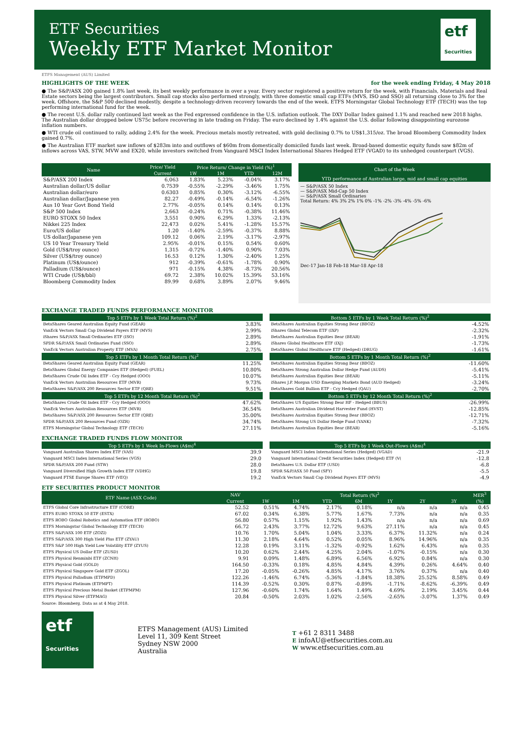ETF Securities
Weekly ETF Market Monitor
etf
Securities
ETFS Management (AUS) Limited
HIGHLIGHTS OF THE WEEK for the week ending Friday, 4 May 2018
● The S&P/ASX 200 gained 1.8% last week, its best weekly performance in over a year. Every sector registered a positive return for the week, with Financials, Materials and Real Estate sectors being the largest contributors. Small cap stocks also performed strongly, with three domestic small cap ETFs (MVS, ISO and SSO) all returning close to 3% for the week. Offshore, the S&P 500 declined modestly, despite a technology-driven recovery towards the end of the week. ETFS Morningstar Global Technology ETF (TECH) was the top performing international fund for the week.
● The recent U.S. dollar rally continued last week as the Fed expressed confidence in the U.S. inflation outlook. The DXY Dollar Index gained 1.1% and reached new 2018 highs. The Australian dollar dropped below US75c before recovering in late trading on Friday. The euro declined by 1.4% against the U.S. dollar following disappointing eurozone inflation numbers.
● WTI crude oil continued to rally, adding 2.4% for the week. Precious metals mostly retreated, with gold declining 0.7% to US$1,315/oz. The broad Bloomberg Commodity Index gained 0.7%.
● The Australian ETF market saw inflows of $283m into and outflows of $60m from domestically domiciled funds last week. Broad-based domestic equity funds saw $82m of inflows across VAS, STW, MVW and EX20, while investors switched from Vanguard MSCI Index International Shares Hedged ETF (VGAD) to its unhedged counterpart (VGS).
| Name | Price/ Yield | Price Return/ Change in Yield (%)<sup>1</sup> | | | |
| --- | --- | --- | --- | --- | --- |
| | Current | 1W | 1M | YTD | 12M |
| S&P/ASX 200 Index | 6,063 | 1.83% | 5.23% | -0.04% | 3.17% |
| Australian dollar/US dollar | 0.7539 | -0.55% | -2.29% | -3.46% | 1.75% |
| Australian dollar/euro | 0.6303 | 0.85% | 0.30% | -3.12% | -6.55% |
| Australian dollar/Japanese yen | 82.27 | -0.49% | -0.14% | -6.54% | -1.26% |
| Aus 10 Year Govt Bond Yield | 2.77% | -0.05% | 0.14% | 0.14% | 0.13% |
| S&P 500 Index | 2,663 | -0.24% | 0.71% | -0.38% | 11.46% |
| EURO STOXX 50 Index | 3,551 | 0.90% | 6.29% | 1.33% | -2.13% |
| Nikkei 225 Index | 22,473 | 0.02% | 5.41% | -1.28% | 15.57% |
| Euro/US dollar | 1.20 | -1.40% | -2.59% | -0.37% | 8.88% |
| US dollar/Japanese yen | 109.12 | 0.06% | 2.19% | -3.17% | -2.97% |
| US 10 Year Treasury Yield | 2.95% | -0.01% | 0.15% | 0.54% | 0.60% |
| Gold (US$/troy ounce) | 1,315 | -0.72% | -1.40% | 0.90% | 7.03% |
| Silver (US$/troy ounce) | 16.53 | 0.12% | 1.30% | -2.40% | 1.25% |
| Platinum (US$/ounce) | 912 | -0.39% | -0.61% | -1.78% | 0.90% |
| Palladium (US$/ounce) | 971 | -0.15% | 4.38% | -8.73% | 20.56% |
| WTI Crude (US$/bbl) | 69.72 | 2.38% | 10.02% | 15.39% | 53.16% |
| Bloomberg Commodity Index | 89.99 | 0.68% | 3.89% | 2.07% | 9.46% |
| Chart of the Week |
| --- |
| YTD performance of Australian large, mid and small cap equities |
— S&P/ASX 50 Index
— S&P/ASX Mid-Cap 50 Index
— S&P/ASX Small Ordinaries
Total Return: 4% 3% 2% 1% 0% -1% -2% -3% -4% -5% -6%
Dec-17 Jan-18 Feb-18 Mar-18 Apr-18
EXCHANGE TRADED FUNDS PERFORMANCE MONITOR
| Top 5 ETFs by 1 Week Total Return (%)<sup>2</sup> | |
| --- | --- |
| BetaShares Geared Australian Equity Fund (GEAR) | 3.83% |
| VanEck Vectors Small Cap Dividend Payers ETF (MVS) | 2.99% |
| iShares S&P/ASX Small Ordinaries ETF (ISO) | 2.89% |
| SPDR S&P/ASX Small Ordinaries Fund (SSO) | 2.89% |
| VanEck Vectors Australian Property ETF (MVA) | 2.75% |
| Top 5 ETFs by 1 Month Total Return (%)<sup>2</sup> | |
| BetaShares Geared Australian Equity Fund (GEAR) | 11.25% |
| BetaShares Global Energy Companies ETF (Hedged) (FUEL) | 10.80% |
| BetaShares Crude Oil Index ETF - Ccy Hedged (OOO) | 10.07% |
| VanEck Vectors Australian Resources ETF (MVR) | 9.73% |
| BetaShares S&P/ASX 200 Resources Sector ETF (QRE) | 9.51% |
| Top 5 ETFs by 12 Month Total Return (%)<sup>2</sup> | |
| BetaShares Crude Oil Index ETF - Ccy Hedged (OOO) | 47.62% |
| VanEck Vectors Australian Resources ETF (MVR) | 36.54% |
| BetaShares S&P/ASX 200 Resources Sector ETF (QRE) | 35.00% |
| SPDR S&P/ASX 200 Resources Fund (OZR) | 34.74% |
| ETFS Morningstar Global Technology ETF (TECH) | 27.11% |
| Bottom 5 ETFs by 1 Week Total Return (%)<sup>2</sup> | |
| --- | --- |
| BetaShares Australian Equities Strong Bear (BBOZ) | -4.52% |
| iShares Global Telecom ETF (IXP) | -2.32% |
| BetaShares Australian Equities Bear (BEAR) | -1.91% |
| iShares Global Healthcare ETF (IXJ) | -1.73% |
| BetaShares Global Healthcare ETF (Hedged) (DRUG) | -1.61% |
| Bottom 5 ETFs by 1 Month Total Return (%)<sup>2</sup> | |
| BetaShares Australian Equities Strong Bear (BBOZ) | -11.60% |
| BetaShares Strong Australian Dollar Hedge Fund (AUDS) | -5.41% |
| BetaShares Australian Equities Bear (BEAR) | -5.11% |
| iShares J.P. Morgan USD Emerging Markets Bond (AUD Hedged) | -3.24% |
| BetaShares Gold Bullion ETF - Ccy Hedged (QAU) | -2.70% |
| Bottom 5 ETFs by 12 Month Total Return (%)<sup>2</sup> | |
| BetaShares US Equities Strong Bear HF - Hedged (BBUS) | -26.99% |
| BetaShares Australian Dividend Harvester Fund (HVST) | -12.85% |
| BetaShares Australian Equities Strong Bear (BBOZ) | -12.71% |
| BetaShares Strong US Dollar Hedge Fund (YANK) | -7.32% |
| BetaShares Australian Equities Bear (BEAR) | -5.16% |
EXCHANGE TRADED FUNDS FLOW MONITOR
| Top 5 ETFs by 1 Week In-Flows (A$m)<sup>4</sup> | |
| --- | --- |
| Vanguard Australian Shares Index ETF (VAS) | 39.9 |
| Vanguard MSCI Index International Series (VGS) | 29.0 |
| SPDR S&P/ASX 200 Fund (STW) | 28.0 |
| Vanguard Diversified High Growth Index ETF (VDHG) | 19.8 |
| Vanguard FTSE Europe Shares ETF (VEQ) | 19.2 |
| Top 5 ETFs by 1 Week Out-Flows (A$m)<sup>4</sup> | |
| --- | --- |
| Vanguard MSCI Index International Series (Hedged) (VGAD) | -21.9 |
| Vanguard International Credit Securities Index (Hedged) ETF (V( | -12.8 |
| BetaShares U.S. Dollar ETF (USD) | -6.8 |
| SPDR S&P/ASX 50 Fund (SFY) | -5.5 |
| VanEck Vectors Small Cap Dividend Payers ETF (MVS) | -4.9 |
ETF SECURITIES PRODUCT MONITOR
| ETF Name (ASX Code) | NAV | Total Return (%)<sup>2</sup> | | | | | | | MER<sup>3</sup> |
| --- | --- | --- | --- | --- | --- | --- | --- | --- | --- |
| | Current | 1W | 1M | YTD | 6M | 1Y | 2Y | 3Y | (%) |
| ETFS Global Core Infrastructure ETF (CORE) | 52.52 | 0.51% | 4.74% | 2.17% | 0.18% | n/a | n/a | n/a | 0.45 |
| ETFS EURO STOXX 50 ETF (ESTX) | 67.02 | 0.34% | 6.38% | 5.77% | 1.67% | 7.73% | n/a | n/a | 0.35 |
| ETFS ROBO Global Robotics and Automation ETF (ROBO) | 56.80 | 0.57% | 1.15% | 1.92% | 1.43% | n/a | n/a | n/a | 0.69 |
| ETFS Morningstar Global Technology ETF (TECH) | 66.72 | 2.43% | 3.77% | 12.72% | 9.63% | 27.11% | n/a | n/a | 0.45 |
| ETFS S&P/ASX 100 ETF (ZOZI) | 10.76 | 1.70% | 5.04% | 1.04% | 3.33% | 6.37% | 11.32% | n/a | 0.24 |
| ETFS S&P/ASX 300 High Yield Plus ETF (ZYAU) | 11.30 | 2.18% | 4.64% | 0.52% | 0.05% | 8.96% | 14.96% | n/a | 0.35 |
| ETFS S&P 500 High Yield Low Volatility ETF (ZYUS) | 12.28 | 0.19% | 3.11% | -1.32% | -0.92% | 1.62% | 6.43% | n/a | 0.35 |
| ETFS Physical US Dollar ETF (ZUSD) | 10.20 | 0.62% | 2.44% | 4.25% | 2.04% | -1.07% | -0.15% | n/a | 0.30 |
| ETFS Physical Renminbi ETF (ZCNH) | 9.91 | 0.09% | 1.48% | 6.89% | 6.56% | 6.92% | 0.84% | n/a | 0.30 |
| ETFS Physical Gold (GOLD) | 164.50 | -0.33% | 0.18% | 4.85% | 4.84% | 4.39% | 0.26% | 4.64% | 0.40 |
| ETFS Physical Singapore Gold ETF (ZGOL) | 17.20 | -0.05% | -0.26% | 4.85% | 4.17% | 3.76% | 0.37% | n/a | 0.40 |
| ETFS Physical Palladium (ETPMPD) | 122.26 | -1.46% | 6.74% | -5.36% | -1.84% | 18.38% | 25.52% | 8.58% | 0.49 |
| ETFS Physical Platinum (ETPMPT) | 114.39 | -0.52% | 0.30% | 0.87% | -0.89% | -1.71% | -8.62% | -6.39% | 0.49 |
| ETFS Physical Precious Metal Basket (ETPMPM) | 127.96 | -0.60% | 1.74% | 1.64% | 1.49% | 4.69% | 2.19% | 3.45% | 0.44 |
| ETFS Physical Silver (ETPMAG) | 20.84 | -0.50% | 2.03% | 1.02% | -2.56% | -2.65% | -3.07% | 1.37% | 0.49 |
Source: Bloomberg. Data as at 4 May 2018.
etf
Securities
ETFS Management (AUS) Limited
Level 11, 309 Kent Street
Sydney NSW 2000
Australia
T +61 2 8311 3488
E infoAU@etfsecurities.com.au
W www.etfsecurities.com.au